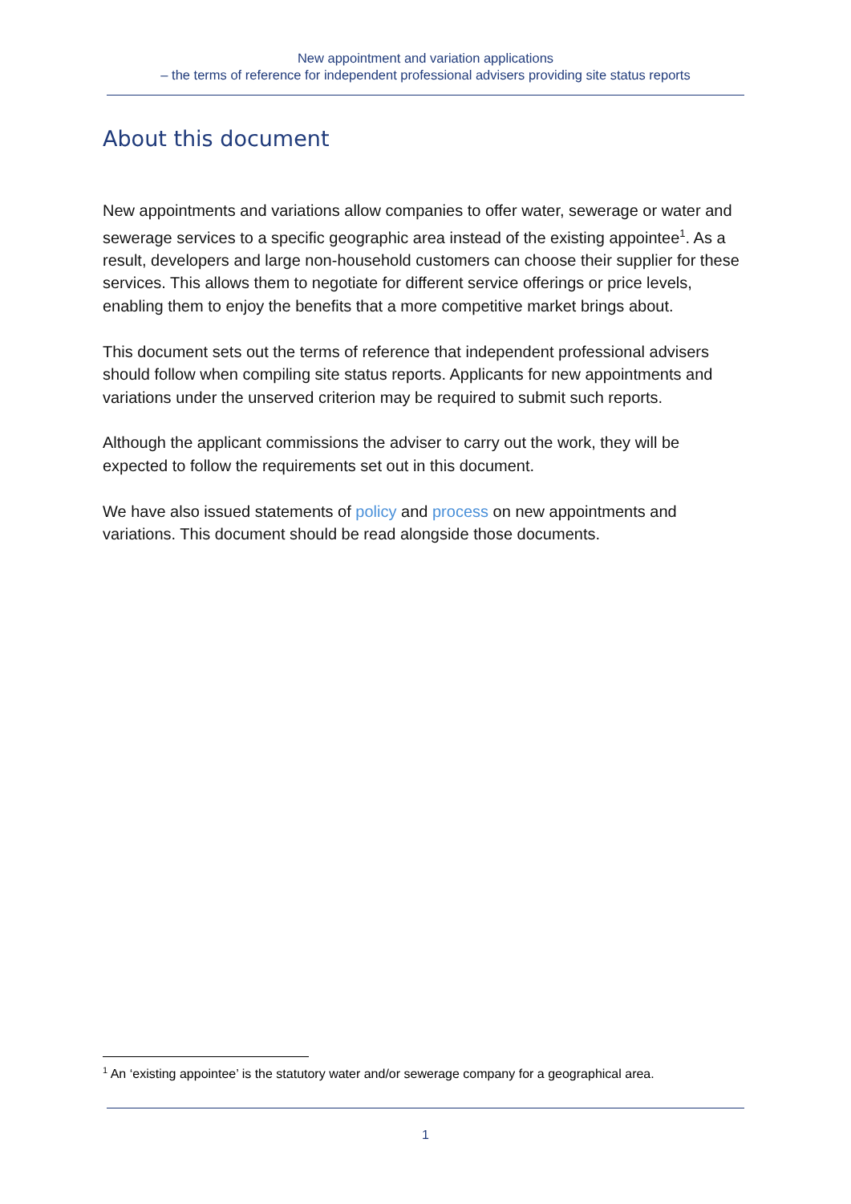New appointment and variation applications
– the terms of reference for independent professional advisers providing site status reports
About this document
New appointments and variations allow companies to offer water, sewerage or water and sewerage services to a specific geographic area instead of the existing appointee<sup>1</sup>. As a result, developers and large non-household customers can choose their supplier for these services. This allows them to negotiate for different service offerings or price levels, enabling them to enjoy the benefits that a more competitive market brings about.
This document sets out the terms of reference that independent professional advisers should follow when compiling site status reports. Applicants for new appointments and variations under the unserved criterion may be required to submit such reports.
Although the applicant commissions the adviser to carry out the work, they will be expected to follow the requirements set out in this document.
We have also issued statements of policy and process on new appointments and variations. This document should be read alongside those documents.
<sup>1</sup> An ‘existing appointee’ is the statutory water and/or sewerage company for a geographical area.
1